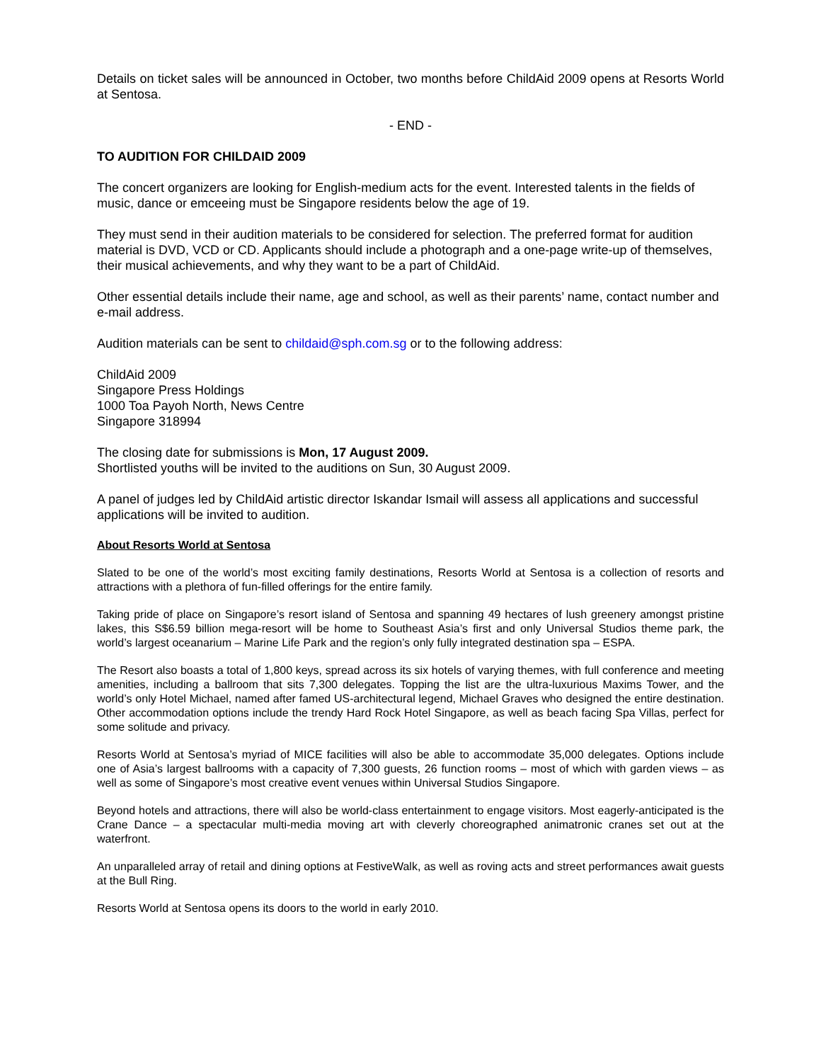Details on ticket sales will be announced in October, two months before ChildAid 2009 opens at Resorts World at Sentosa.
- END -
TO AUDITION FOR CHILDAID 2009
The concert organizers are looking for English-medium acts for the event. Interested talents in the fields of music, dance or emceeing must be Singapore residents below the age of 19.
They must send in their audition materials to be considered for selection. The preferred format for audition material is DVD, VCD or CD. Applicants should include a photograph and a one-page write-up of themselves, their musical achievements, and why they want to be a part of ChildAid.
Other essential details include their name, age and school, as well as their parents’ name, contact number and e-mail address.
Audition materials can be sent to childaid@sph.com.sg or to the following address:
ChildAid 2009
Singapore Press Holdings
1000 Toa Payoh North, News Centre
Singapore 318994
The closing date for submissions is Mon, 17 August 2009.
Shortlisted youths will be invited to the auditions on Sun, 30 August 2009.
A panel of judges led by ChildAid artistic director Iskandar Ismail will assess all applications and successful applications will be invited to audition.
About Resorts World at Sentosa
Slated to be one of the world’s most exciting family destinations, Resorts World at Sentosa is a collection of resorts and attractions with a plethora of fun-filled offerings for the entire family.
Taking pride of place on Singapore’s resort island of Sentosa and spanning 49 hectares of lush greenery amongst pristine lakes, this S$6.59 billion mega-resort will be home to Southeast Asia’s first and only Universal Studios theme park, the world’s largest oceanarium – Marine Life Park and the region’s only fully integrated destination spa – ESPA.
The Resort also boasts a total of 1,800 keys, spread across its six hotels of varying themes, with full conference and meeting amenities, including a ballroom that sits 7,300 delegates. Topping the list are the ultra-luxurious Maxims Tower, and the world’s only Hotel Michael, named after famed US-architectural legend, Michael Graves who designed the entire destination. Other accommodation options include the trendy Hard Rock Hotel Singapore, as well as beach facing Spa Villas, perfect for some solitude and privacy.
Resorts World at Sentosa’s myriad of MICE facilities will also be able to accommodate 35,000 delegates. Options include one of Asia’s largest ballrooms with a capacity of 7,300 guests, 26 function rooms – most of which with garden views – as well as some of Singapore’s most creative event venues within Universal Studios Singapore.
Beyond hotels and attractions, there will also be world-class entertainment to engage visitors. Most eagerly-anticipated is the Crane Dance – a spectacular multi-media moving art with cleverly choreographed animatronic cranes set out at the waterfront.
An unparalleled array of retail and dining options at FestiveWalk, as well as roving acts and street performances await guests at the Bull Ring.
Resorts World at Sentosa opens its doors to the world in early 2010.